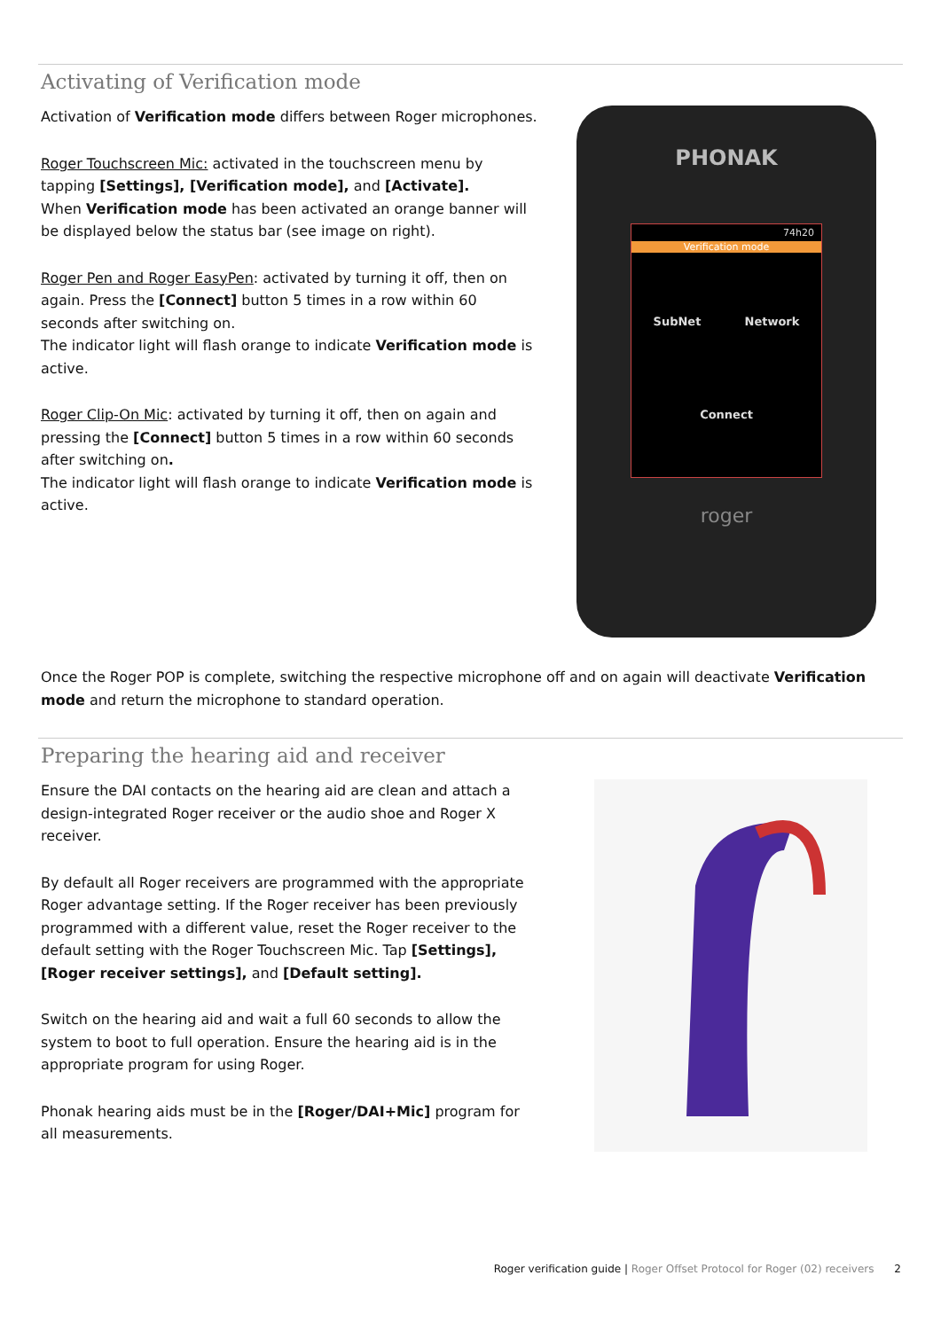Activating of Verification mode
Activation of Verification mode differs between Roger microphones.
Roger Touchscreen Mic: activated in the touchscreen menu by tapping [Settings], [Verification mode], and [Activate].
When Verification mode has been activated an orange banner will be displayed below the status bar (see image on right).
Roger Pen and Roger EasyPen: activated by turning it off, then on again. Press the [Connect] button 5 times in a row within 60 seconds after switching on.
The indicator light will flash orange to indicate Verification mode is active.
Roger Clip-On Mic: activated by turning it off, then on again and pressing the [Connect] button 5 times in a row within 60 seconds after switching on.
The indicator light will flash orange to indicate Verification mode is active.
PHONAK
74h20
Verification mode
SubNet Network
Connect
roger
Once the Roger POP is complete, switching the respective microphone off and on again will deactivate Verification mode and return the microphone to standard operation.
Preparing the hearing aid and receiver
Ensure the DAI contacts on the hearing aid are clean and attach a design-integrated Roger receiver or the audio shoe and Roger X receiver.
By default all Roger receivers are programmed with the appropriate Roger advantage setting. If the Roger receiver has been previously programmed with a different value, reset the Roger receiver to the default setting with the Roger Touchscreen Mic. Tap [Settings], [Roger receiver settings], and [Default setting].
Switch on the hearing aid and wait a full 60 seconds to allow the system to boot to full operation. Ensure the hearing aid is in the appropriate program for using Roger.
Phonak hearing aids must be in the [Roger/DAI+Mic] program for all measurements.
Roger verification guide | Roger Offset Protocol for Roger (02) receivers 2